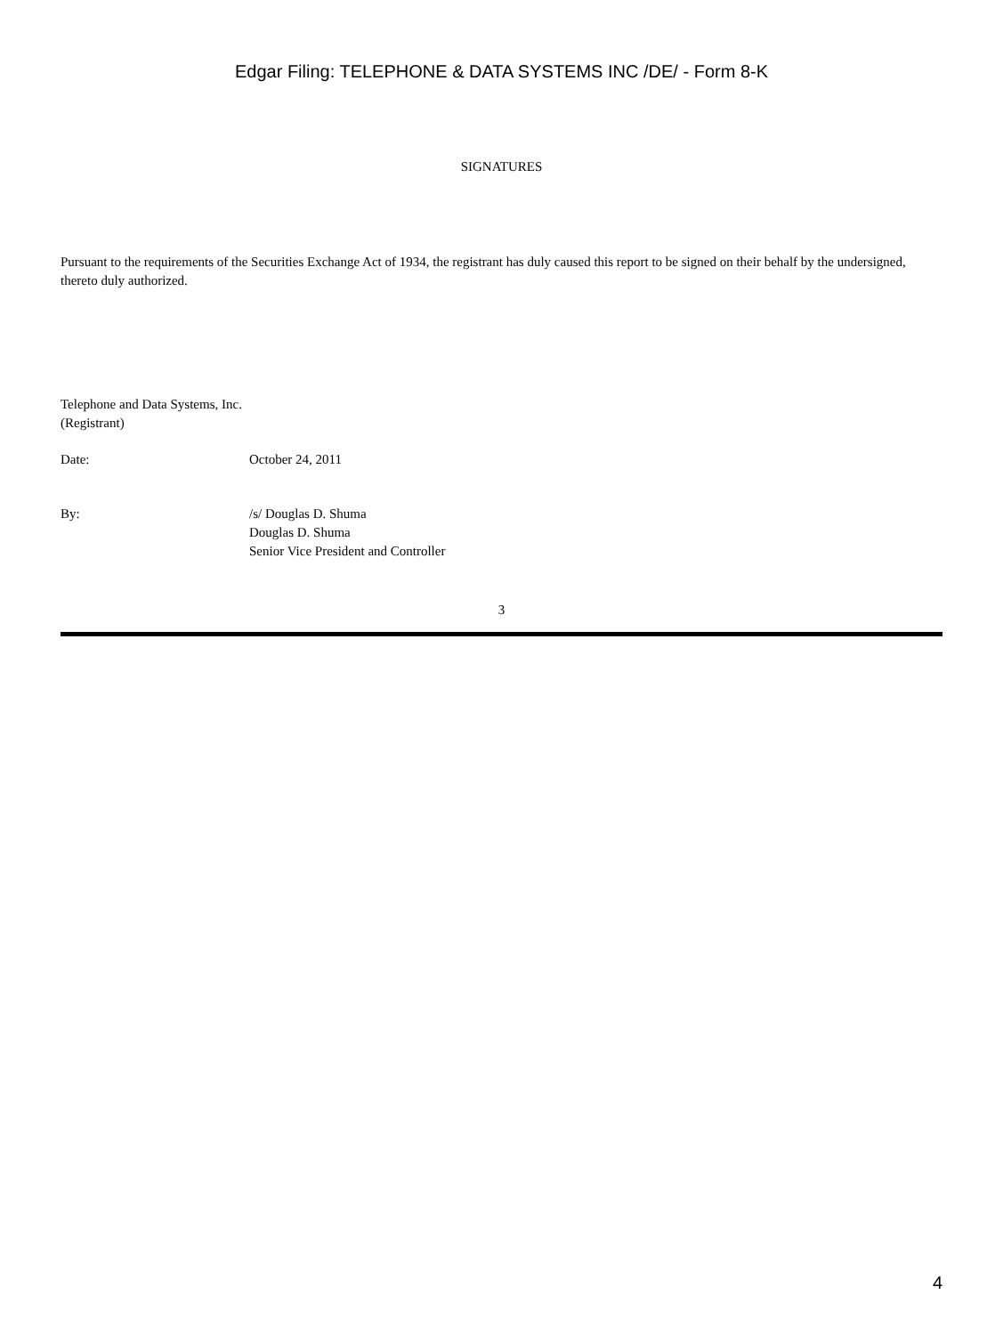Edgar Filing: TELEPHONE & DATA SYSTEMS INC /DE/ - Form 8-K
SIGNATURES
Pursuant to the requirements of the Securities Exchange Act of 1934, the registrant has duly caused this report to be signed on their behalf by the undersigned, thereto duly authorized.
Telephone and Data Systems, Inc.
(Registrant)
Date: October 24, 2011
By: /s/ Douglas D. Shuma
Douglas D. Shuma
Senior Vice President and Controller
3
4